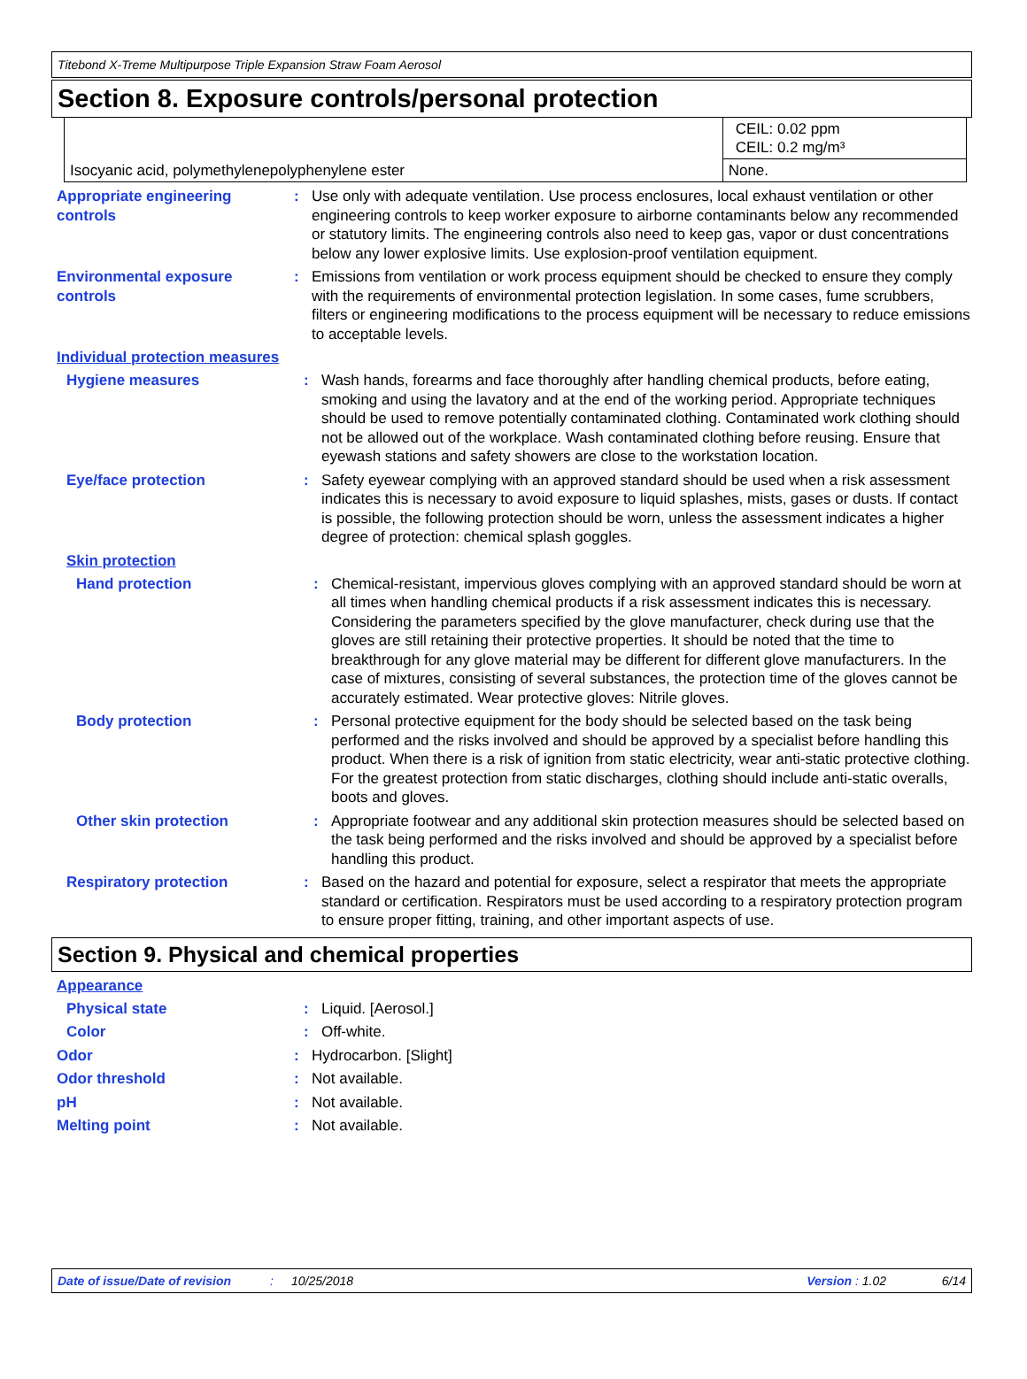Titebond X-Treme Multipurpose Triple Expansion Straw Foam Aerosol
Section 8. Exposure controls/personal protection
| | CEIL: 0.02 ppm CEIL: 0.2 mg/m³ |
| Isocyanic acid, polymethylenepolyphenylene ester | None. |
Appropriate engineering controls
: Use only with adequate ventilation. Use process enclosures, local exhaust ventilation or other engineering controls to keep worker exposure to airborne contaminants below any recommended or statutory limits. The engineering controls also need to keep gas, vapor or dust concentrations below any lower explosive limits. Use explosion-proof ventilation equipment.
Environmental exposure controls
: Emissions from ventilation or work process equipment should be checked to ensure they comply with the requirements of environmental protection legislation. In some cases, fume scrubbers, filters or engineering modifications to the process equipment will be necessary to reduce emissions to acceptable levels.
Individual protection measures
Hygiene measures : Wash hands, forearms and face thoroughly after handling chemical products, before eating, smoking and using the lavatory and at the end of the working period. Appropriate techniques should be used to remove potentially contaminated clothing. Contaminated work clothing should not be allowed out of the workplace. Wash contaminated clothing before reusing. Ensure that eyewash stations and safety showers are close to the workstation location.
Eye/face protection : Safety eyewear complying with an approved standard should be used when a risk assessment indicates this is necessary to avoid exposure to liquid splashes, mists, gases or dusts. If contact is possible, the following protection should be worn, unless the assessment indicates a higher degree of protection: chemical splash goggles.
Skin protection
Hand protection : Chemical-resistant, impervious gloves complying with an approved standard should be worn at all times when handling chemical products if a risk assessment indicates this is necessary. Considering the parameters specified by the glove manufacturer, check during use that the gloves are still retaining their protective properties. It should be noted that the time to breakthrough for any glove material may be different for different glove manufacturers. In the case of mixtures, consisting of several substances, the protection time of the gloves cannot be accurately estimated. Wear protective gloves: Nitrile gloves.
Body protection : Personal protective equipment for the body should be selected based on the task being performed and the risks involved and should be approved by a specialist before handling this product. When there is a risk of ignition from static electricity, wear anti-static protective clothing. For the greatest protection from static discharges, clothing should include anti-static overalls, boots and gloves.
Other skin protection : Appropriate footwear and any additional skin protection measures should be selected based on the task being performed and the risks involved and should be approved by a specialist before handling this product.
Respiratory protection : Based on the hazard and potential for exposure, select a respirator that meets the appropriate standard or certification. Respirators must be used according to a respiratory protection program to ensure proper fitting, training, and other important aspects of use.
Section 9. Physical and chemical properties
Appearance
Physical state : Liquid. [Aerosol.]
Color : Off-white.
Odor : Hydrocarbon. [Slight]
Odor threshold : Not available.
pH : Not available.
Melting point : Not available.
Date of issue/Date of revision: 10/25/2018 Version : 1.02 6/14